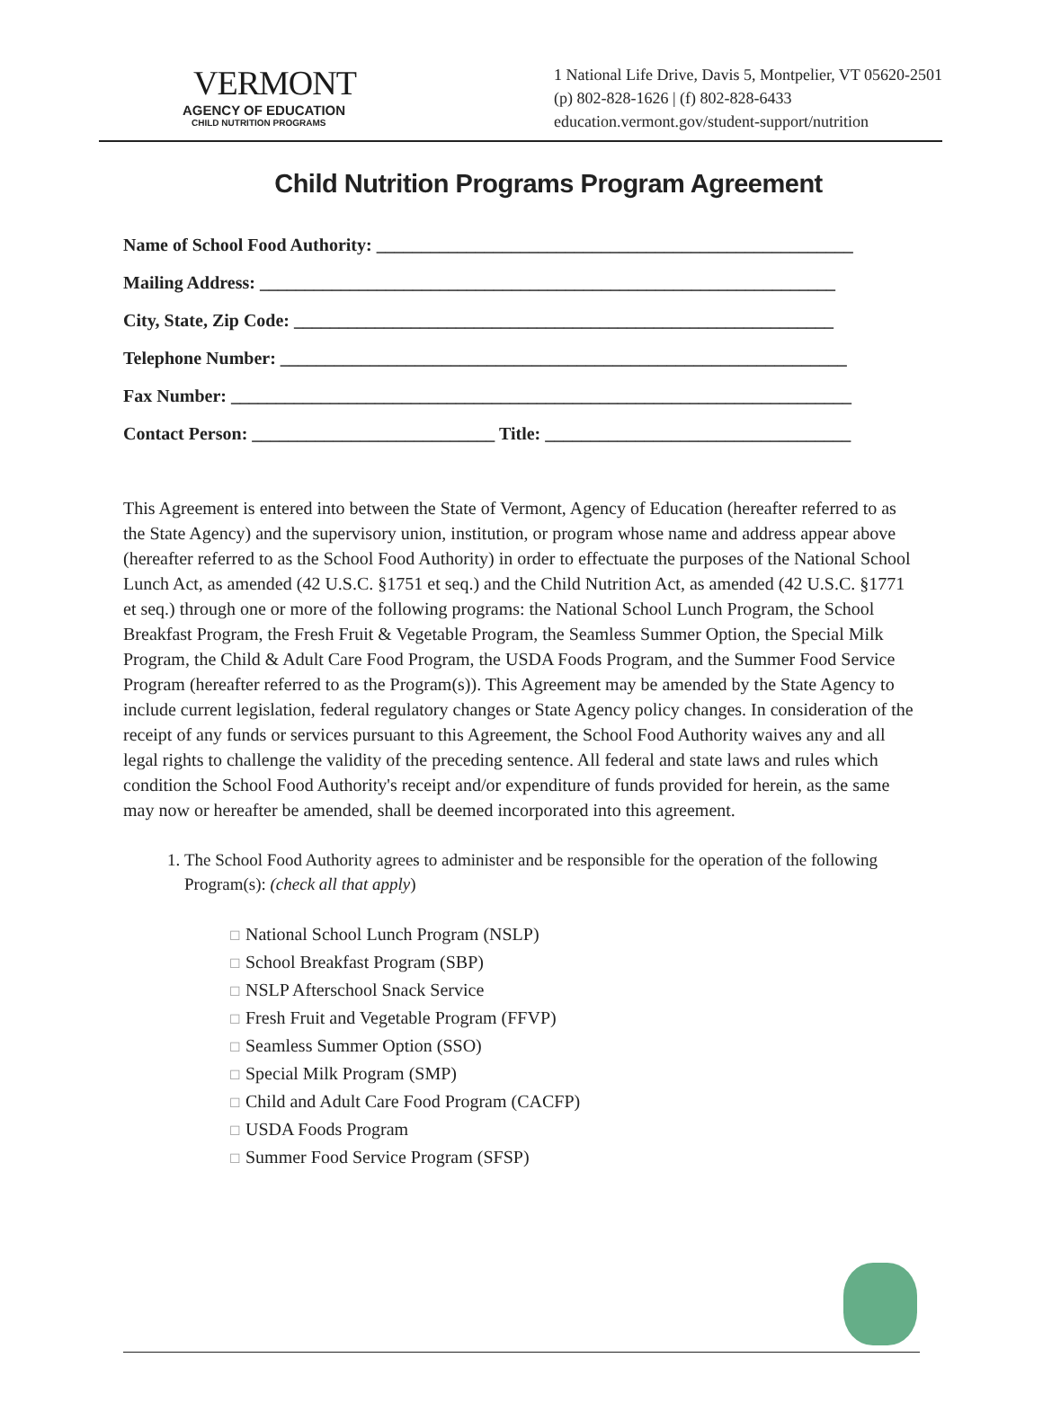VERMONT
AGENCY OF EDUCATION
CHILD NUTRITION PROGRAMS
1 National Life Drive, Davis 5, Montpelier, VT 05620-2501
(p) 802-828-1626 | (f) 802-828-6433
education.vermont.gov/student-support/nutrition
Child Nutrition Programs Program Agreement
Name of School Food Authority: _____________________________________________________
Mailing Address: ________________________________________________________________
City, State, Zip Code: ____________________________________________________________
Telephone Number: _______________________________________________________________
Fax Number: _____________________________________________________________________
Contact Person: ___________________________ Title: __________________________________
This Agreement is entered into between the State of Vermont, Agency of Education (hereafter referred to as the State Agency) and the supervisory union, institution, or program whose name and address appear above (hereafter referred to as the School Food Authority) in order to effectuate the purposes of the National School Lunch Act, as amended (42 U.S.C. §1751 et seq.) and the Child Nutrition Act, as amended (42 U.S.C. §1771 et seq.) through one or more of the following programs: the National School Lunch Program, the School Breakfast Program, the Fresh Fruit & Vegetable Program, the Seamless Summer Option, the Special Milk Program, the Child & Adult Care Food Program, the USDA Foods Program, and the Summer Food Service Program (hereafter referred to as the Program(s)). This Agreement may be amended by the State Agency to include current legislation, federal regulatory changes or State Agency policy changes. In consideration of the receipt of any funds or services pursuant to this Agreement, the School Food Authority waives any and all legal rights to challenge the validity of the preceding sentence. All federal and state laws and rules which condition the School Food Authority's receipt and/or expenditure of funds provided for herein, as the same may now or hereafter be amended, shall be deemed incorporated into this agreement.
1. The School Food Authority agrees to administer and be responsible for the operation of the following Program(s): (check all that apply)
☐ National School Lunch Program (NSLP)
☐ School Breakfast Program (SBP)
☐ NSLP Afterschool Snack Service
☐ Fresh Fruit and Vegetable Program (FFVP)
☐ Seamless Summer Option (SSO)
☐ Special Milk Program (SMP)
☐ Child and Adult Care Food Program (CACFP)
☐ USDA Foods Program
☐ Summer Food Service Program (SFSP)